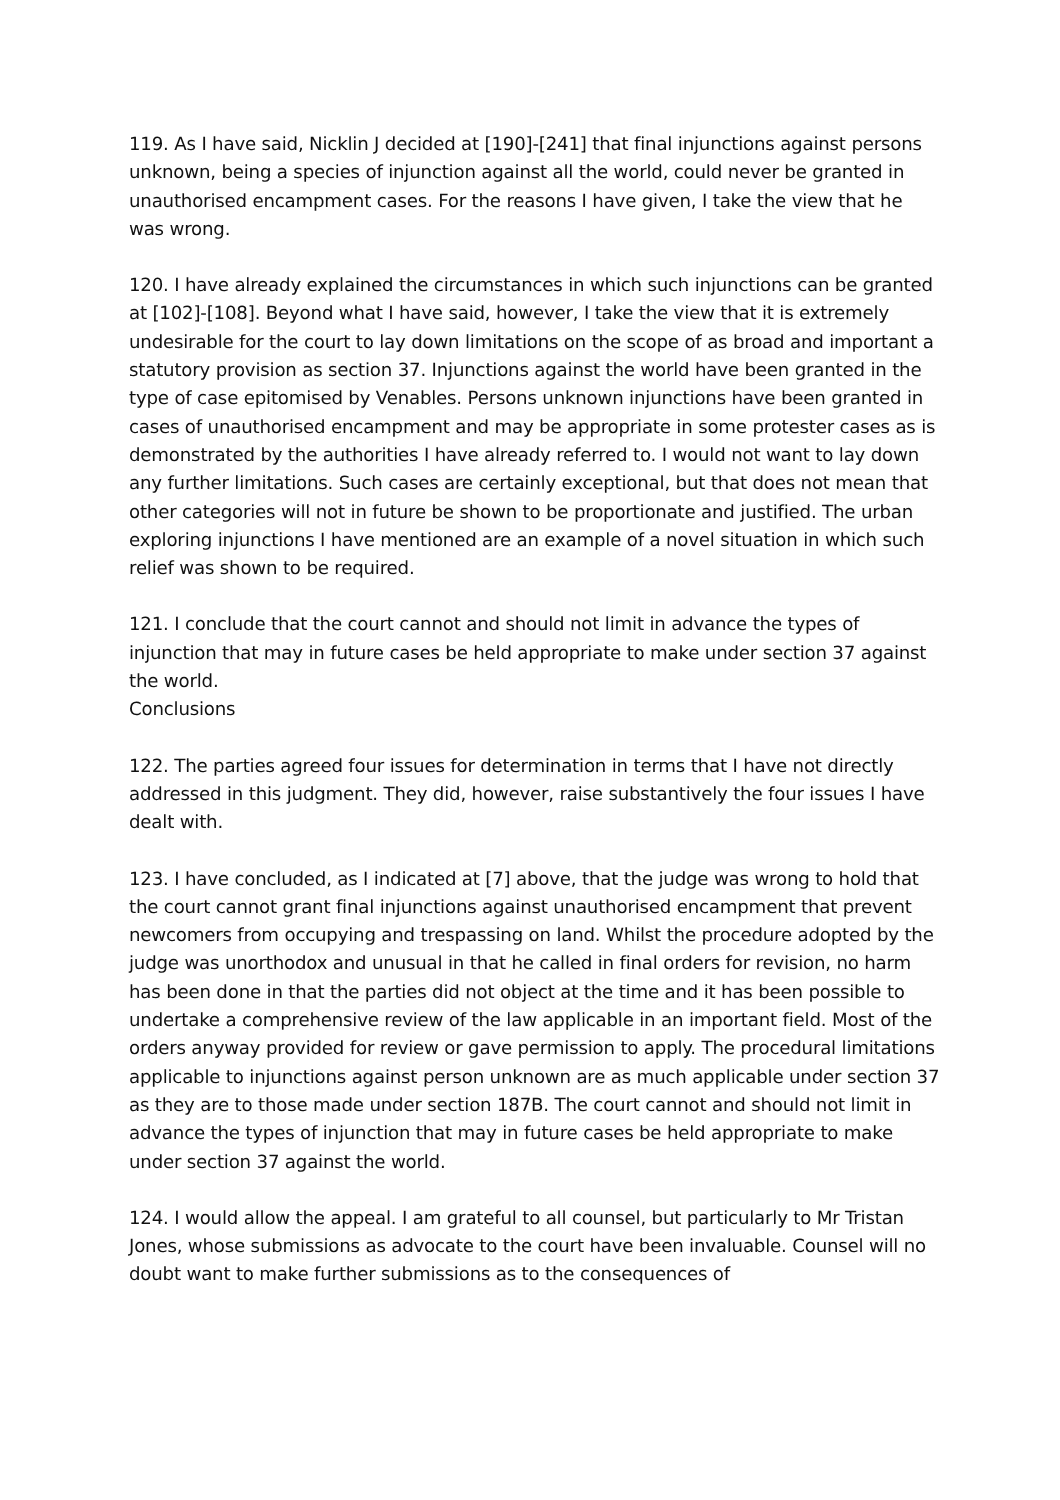119. As I have said, Nicklin J decided at [190]-[241] that final injunctions against persons unknown, being a species of injunction against all the world, could never be granted in unauthorised encampment cases. For the reasons I have given, I take the view that he was wrong.
120. I have already explained the circumstances in which such injunctions can be granted at [102]-[108]. Beyond what I have said, however, I take the view that it is extremely undesirable for the court to lay down limitations on the scope of as broad and important a statutory provision as section 37. Injunctions against the world have been granted in the type of case epitomised by Venables. Persons unknown injunctions have been granted in cases of unauthorised encampment and may be appropriate in some protester cases as is demonstrated by the authorities I have already referred to. I would not want to lay down any further limitations. Such cases are certainly exceptional, but that does not mean that other categories will not in future be shown to be proportionate and justified. The urban exploring injunctions I have mentioned are an example of a novel situation in which such relief was shown to be required.
121. I conclude that the court cannot and should not limit in advance the types of injunction that may in future cases be held appropriate to make under section 37 against the world.
Conclusions
122. The parties agreed four issues for determination in terms that I have not directly addressed in this judgment. They did, however, raise substantively the four issues I have dealt with.
123. I have concluded, as I indicated at [7] above, that the judge was wrong to hold that the court cannot grant final injunctions against unauthorised encampment that prevent newcomers from occupying and trespassing on land. Whilst the procedure adopted by the judge was unorthodox and unusual in that he called in final orders for revision, no harm has been done in that the parties did not object at the time and it has been possible to undertake a comprehensive review of the law applicable in an important field. Most of the orders anyway provided for review or gave permission to apply. The procedural limitations applicable to injunctions against person unknown are as much applicable under section 37 as they are to those made under section 187B. The court cannot and should not limit in advance the types of injunction that may in future cases be held appropriate to make under section 37 against the world.
124. I would allow the appeal. I am grateful to all counsel, but particularly to Mr Tristan Jones, whose submissions as advocate to the court have been invaluable. Counsel will no doubt want to make further submissions as to the consequences of